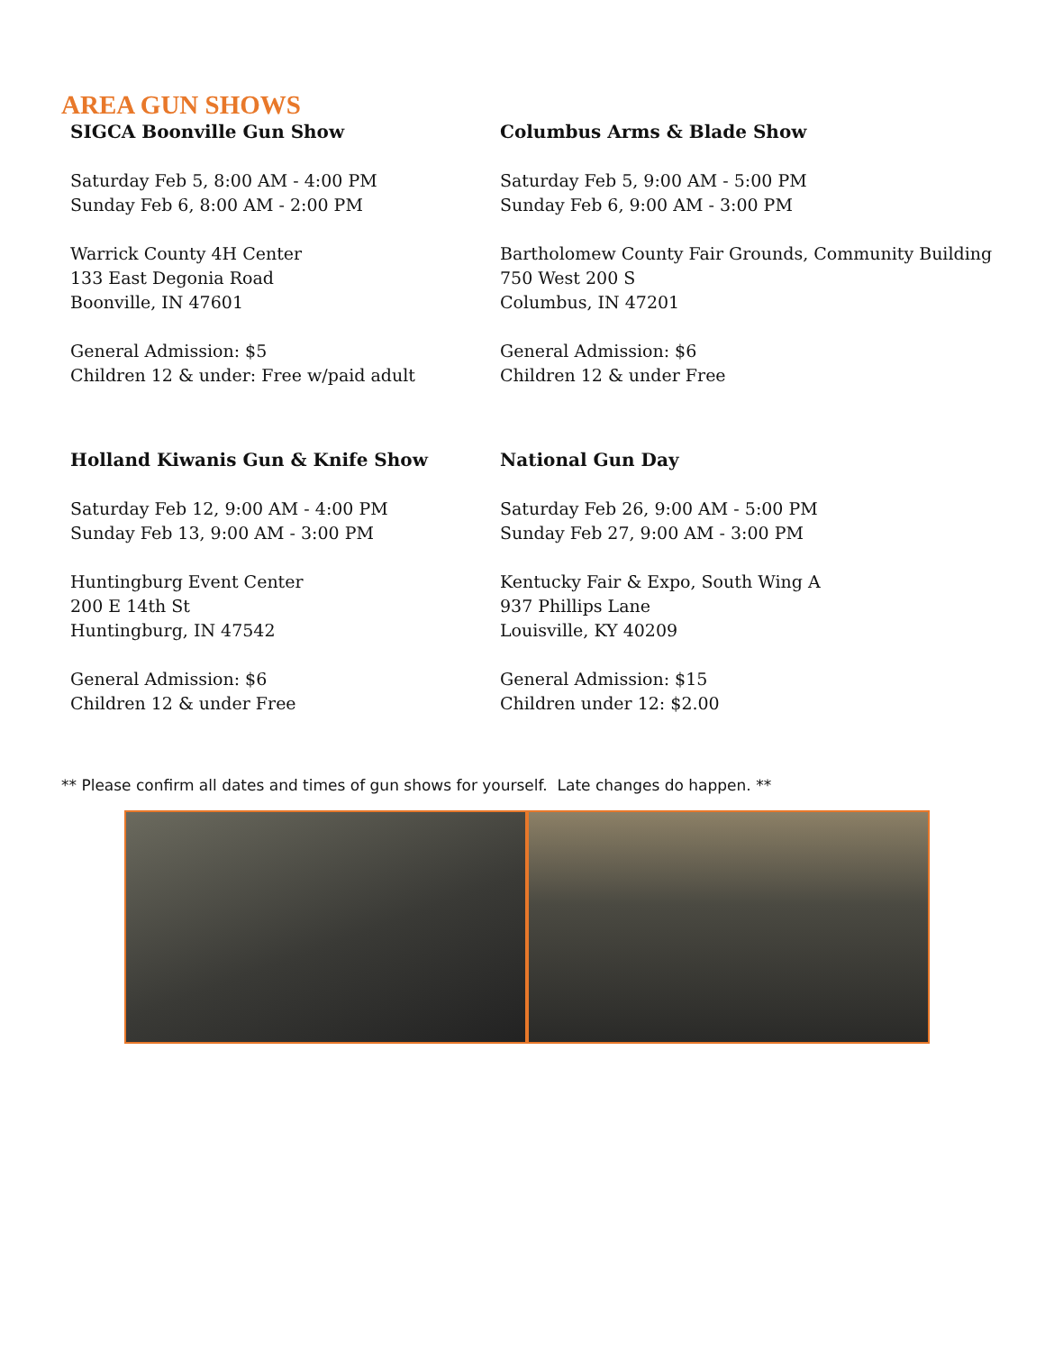AREA GUN SHOWS
SIGCA Boonville Gun Show
Saturday Feb 5, 8:00 AM - 4:00 PM
Sunday Feb 6, 8:00 AM - 2:00 PM
Warrick County 4H Center
133 East Degonia Road
Boonville, IN 47601
General Admission: $5
Children 12 & under: Free w/paid adult
Columbus Arms & Blade Show
Saturday Feb 5, 9:00 AM - 5:00 PM
Sunday Feb 6, 9:00 AM - 3:00 PM
Bartholomew County Fair Grounds, Community Building
750 West 200 S
Columbus, IN 47201
General Admission: $6
Children 12 & under Free
Holland Kiwanis Gun & Knife Show
Saturday Feb 12, 9:00 AM - 4:00 PM
Sunday Feb 13, 9:00 AM - 3:00 PM
Huntingburg Event Center
200 E 14th St
Huntingburg, IN 47542
General Admission: $6
Children 12 & under Free
National Gun Day
Saturday Feb 26, 9:00 AM - 5:00 PM
Sunday Feb 27, 9:00 AM - 3:00 PM
Kentucky Fair & Expo, South Wing A
937 Phillips Lane
Louisville, KY 40209
General Admission: $15
Children under 12: $2.00
** Please confirm all dates and times of gun shows for yourself. Late changes do happen. **